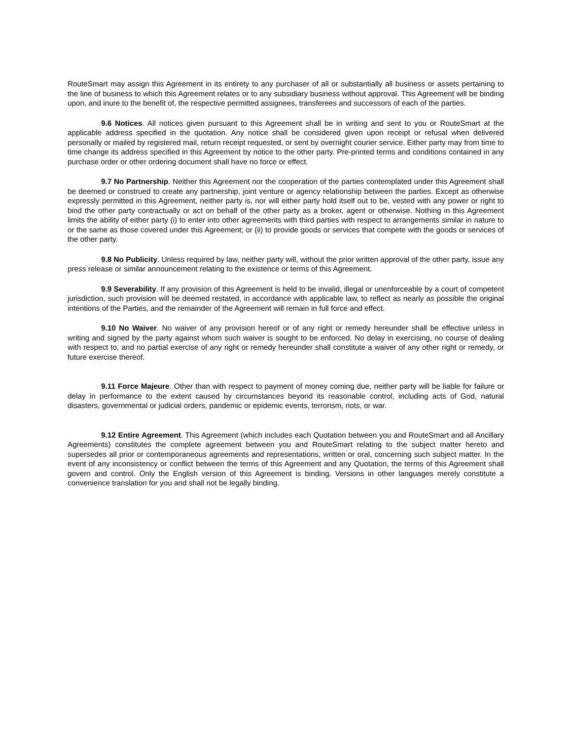RouteSmart may assign this Agreement in its entirety to any purchaser of all or substantially all business or assets pertaining to the line of business to which this Agreement relates or to any subsidiary business without approval. This Agreement will be binding upon, and inure to the benefit of, the respective permitted assignees, transferees and successors of each of the parties.
9.6 Notices. All notices given pursuant to this Agreement shall be in writing and sent to you or RouteSmart at the applicable address specified in the quotation. Any notice shall be considered given upon receipt or refusal when delivered personally or mailed by registered mail, return receipt requested, or sent by overnight courier service. Either party may from time to time change its address specified in this Agreement by notice to the other party. Pre-printed terms and conditions contained in any purchase order or other ordering document shall have no force or effect.
9.7 No Partnership. Neither this Agreement nor the cooperation of the parties contemplated under this Agreement shall be deemed or construed to create any partnership, joint venture or agency relationship between the parties. Except as otherwise expressly permitted in this Agreement, neither party is, nor will either party hold itself out to be, vested with any power or right to bind the other party contractually or act on behalf of the other party as a broker, agent or otherwise. Nothing in this Agreement limits the ability of either party (i) to enter into other agreements with third parties with respect to arrangements similar in nature to or the same as those covered under this Agreement; or (ii) to provide goods or services that compete with the goods or services of the other party.
9.8 No Publicity. Unless required by law, neither party will, without the prior written approval of the other party, issue any press release or similar announcement relating to the existence or terms of this Agreement.
9.9 Severability. If any provision of this Agreement is held to be invalid, illegal or unenforceable by a court of competent jurisdiction, such provision will be deemed restated, in accordance with applicable law, to reflect as nearly as possible the original intentions of the Parties, and the remainder of the Agreement will remain in full force and effect.
9.10 No Waiver. No waiver of any provision hereof or of any right or remedy hereunder shall be effective unless in writing and signed by the party against whom such waiver is sought to be enforced. No delay in exercising, no course of dealing with respect to, and no partial exercise of any right or remedy hereunder shall constitute a waiver of any other right or remedy, or future exercise thereof.
9.11 Force Majeure. Other than with respect to payment of money coming due, neither party will be liable for failure or delay in performance to the extent caused by circumstances beyond its reasonable control, including acts of God, natural disasters, governmental or judicial orders, pandemic or epidemic events, terrorism, riots, or war.
9.12 Entire Agreement. This Agreement (which includes each Quotation between you and RouteSmart and all Ancillary Agreements) constitutes the complete agreement between you and RouteSmart relating to the subject matter hereto and supersedes all prior or contemporaneous agreements and representations, written or oral, concerning such subject matter. In the event of any inconsistency or conflict between the terms of this Agreement and any Quotation, the terms of this Agreement shall govern and control. Only the English version of this Agreement is binding. Versions in other languages merely constitute a convenience translation for you and shall not be legally binding.